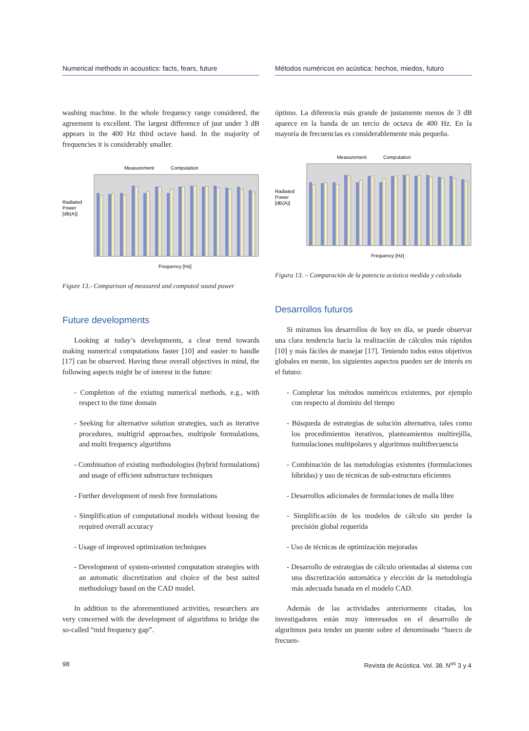Numerical methods in acoustics: facts, fears, future
washing machine. In the whole frequency range considered, the agreement is excellent. The largest difference of just under 3 dB appears in the 400 Hz third octave band. In the majority of frequencies it is considerably smaller.
Measurement
Computation
Radiated
Power
[dB(A)]
Frequency [Hz]
Figure 13.- Comparison of measured and computed sound power
Future developments
Looking at today’s developments, a clear trend towards making numerical computations faster [10] and easier to handle [17] can be observed. Having these overall objectives in mind, the following aspects might be of interest in the future:
- Completion of the existing numerical methods, e.g., with respect to the time domain
- Seeking for alternative solution strategies, such as iterative procedures, multigrid approaches, multipole formulations, and multi frequency algorithms
- Combination of existing methodologies (hybrid formulations) and usage of efficient substructure techniques
- Further development of mesh free formulations
- Simplification of computational models without loosing the required overall accuracy
- Usage of improved optimization techniques
- Development of system-oriented computation strategies with an automatic discretization and choice of the best suited methodology based on the CAD model.
In addition to the aforementioned activities, researchers are very concerned with the development of algorithms to bridge the so-called “mid frequency gap”.
Métodos numéricos en acústica: hechos, miedos, futuro
óptimo. La diferencia más grande de justamente menos de 3 dB aparece en la banda de un tercio de octava de 400 Hz. En la mayoría de frecuencias es considerablemente más pequeña.
Measurement
Computation
Radiated
Power
[dB(A)]
Frequency [Hz]
Figura 13. – Comparación de la potencia acústica medida y calculada
Desarrollos futuros
Si miramos los desarrollos de hoy en día, se puede observar una clara tendencia hacia la realización de cálculos más rápidos [10] y más fáciles de manejar [17]. Teniendo todos estos objetivos globales en mente, los siguientes aspectos pueden ser de interés en el futuro:
- Completar los métodos numéricos existentes, por ejemplo con respecto al dominio del tiempo
- Búsqueda de estrategias de solución alternativa, tales como los procedimientos iterativos, planteamientos multirejilla, formulaciones multipolares y algoritmos multifrecuencia
- Combinación de las metodologías existentes (formulaciones híbridas) y uso de técnicas de sub-estructura eficientes
- Desarrollos adicionales de formulaciones de malla libre
- Simplificación de los modelos de cálculo sin perder la precisión global requerida
- Uso de técnicas de optimización mejoradas
- Desarrollo de estrategias de cálculo orientadas al sistema con una discretización automática y elección de la metodología más adecuada basada en el modelo CAD.
Además de las actividades anteriormente citadas, los investigadores están muy interesados en el desarrollo de algoritmos para tender un puente sobre el denominado “hueco de frecuen-
98 Revista de Acústica. Vol. 38. N<sup>os</sup> 3 y 4